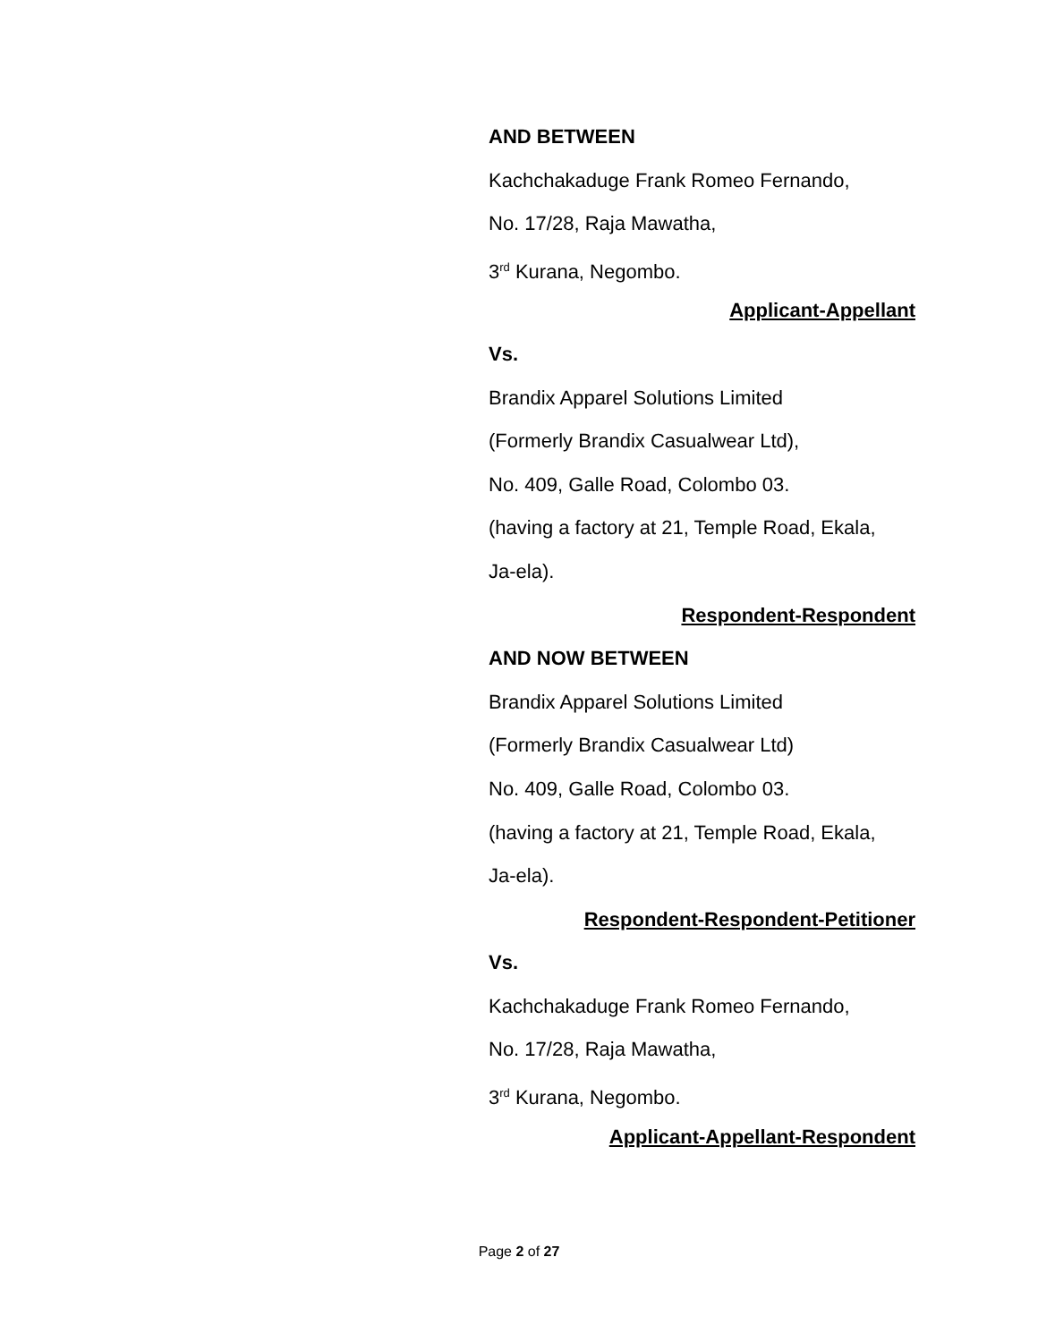AND BETWEEN
Kachchakaduge Frank Romeo Fernando,
No. 17/28, Raja Mawatha,
3<sup>rd</sup> Kurana, Negombo.
Applicant-Appellant
Vs.
Brandix Apparel Solutions Limited
(Formerly Brandix Casualwear Ltd),
No. 409, Galle Road, Colombo 03.
(having a factory at 21, Temple Road, Ekala,
Ja-ela).
Respondent-Respondent
AND NOW BETWEEN
Brandix Apparel Solutions Limited
(Formerly Brandix Casualwear Ltd)
No. 409, Galle Road, Colombo 03.
(having a factory at 21, Temple Road, Ekala,
Ja-ela).
Respondent-Respondent-Petitioner
Vs.
Kachchakaduge Frank Romeo Fernando,
No. 17/28, Raja Mawatha,
3<sup>rd</sup> Kurana, Negombo.
Applicant-Appellant-Respondent
Page 2 of 27